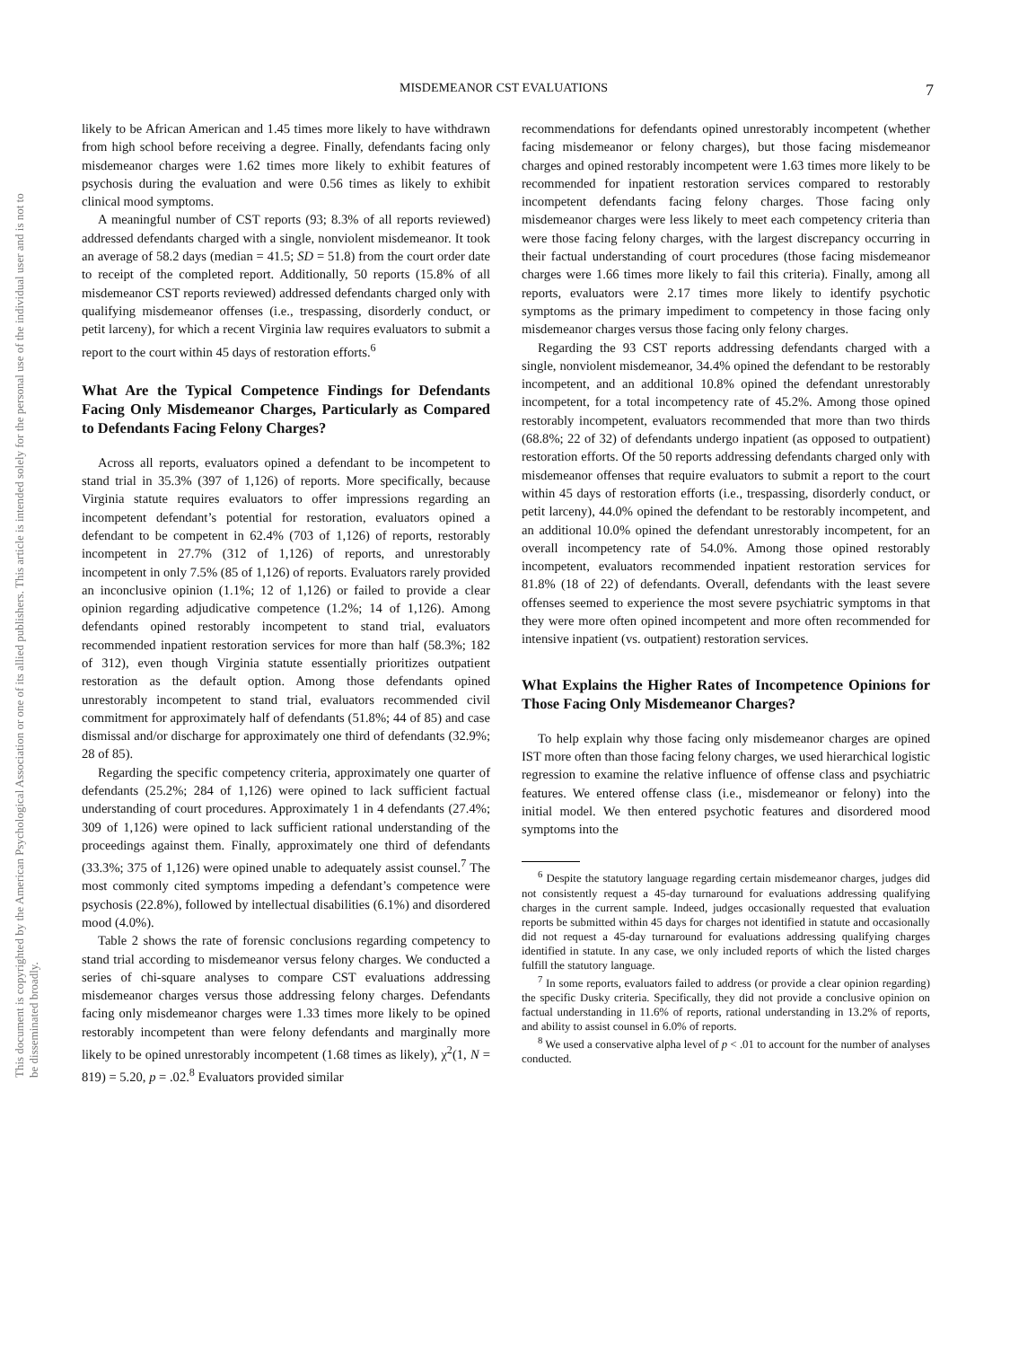This document is copyrighted by the American Psychological Association or one of its allied publishers. This article is intended solely for the personal use of the individual user and is not to be disseminated broadly.
MISDEMEANOR CST EVALUATIONS 7
likely to be African American and 1.45 times more likely to have withdrawn from high school before receiving a degree. Finally, defendants facing only misdemeanor charges were 1.62 times more likely to exhibit features of psychosis during the evaluation and were 0.56 times as likely to exhibit clinical mood symptoms.
A meaningful number of CST reports (93; 8.3% of all reports reviewed) addressed defendants charged with a single, nonviolent misdemeanor. It took an average of 58.2 days (median = 41.5; SD = 51.8) from the court order date to receipt of the completed report. Additionally, 50 reports (15.8% of all misdemeanor CST reports reviewed) addressed defendants charged only with qualifying misdemeanor offenses (i.e., trespassing, disorderly conduct, or petit larceny), for which a recent Virginia law requires evaluators to submit a report to the court within 45 days of restoration efforts.<sup>6</sup>
What Are the Typical Competence Findings for Defendants Facing Only Misdemeanor Charges, Particularly as Compared to Defendants Facing Felony Charges?
Across all reports, evaluators opined a defendant to be incompetent to stand trial in 35.3% (397 of 1,126) of reports. More specifically, because Virginia statute requires evaluators to offer impressions regarding an incompetent defendant’s potential for restoration, evaluators opined a defendant to be competent in 62.4% (703 of 1,126) of reports, restorably incompetent in 27.7% (312 of 1,126) of reports, and unrestorably incompetent in only 7.5% (85 of 1,126) of reports. Evaluators rarely provided an inconclusive opinion (1.1%; 12 of 1,126) or failed to provide a clear opinion regarding adjudicative competence (1.2%; 14 of 1,126). Among defendants opined restorably incompetent to stand trial, evaluators recommended inpatient restoration services for more than half (58.3%; 182 of 312), even though Virginia statute essentially prioritizes outpatient restoration as the default option. Among those defendants opined unrestorably incompetent to stand trial, evaluators recommended civil commitment for approximately half of defendants (51.8%; 44 of 85) and case dismissal and/or discharge for approximately one third of defendants (32.9%; 28 of 85).
Regarding the specific competency criteria, approximately one quarter of defendants (25.2%; 284 of 1,126) were opined to lack sufficient factual understanding of court procedures. Approximately 1 in 4 defendants (27.4%; 309 of 1,126) were opined to lack sufficient rational understanding of the proceedings against them. Finally, approximately one third of defendants (33.3%; 375 of 1,126) were opined unable to adequately assist counsel.<sup>7</sup> The most commonly cited symptoms impeding a defendant’s competence were psychosis (22.8%), followed by intellectual disabilities (6.1%) and disordered mood (4.0%).
Table 2 shows the rate of forensic conclusions regarding competency to stand trial according to misdemeanor versus felony charges. We conducted a series of chi-square analyses to compare CST evaluations addressing misdemeanor charges versus those addressing felony charges. Defendants facing only misdemeanor charges were 1.33 times more likely to be opined restorably incompetent than were felony defendants and marginally more likely to be opined unrestorably incompetent (1.68 times as likely), χ<sup>2</sup>(1, N = 819) = 5.20, p = .02.<sup>8</sup> Evaluators provided similar
recommendations for defendants opined unrestorably incompetent (whether facing misdemeanor or felony charges), but those facing misdemeanor charges and opined restorably incompetent were 1.63 times more likely to be recommended for inpatient restoration services compared to restorably incompetent defendants facing felony charges. Those facing only misdemeanor charges were less likely to meet each competency criteria than were those facing felony charges, with the largest discrepancy occurring in their factual understanding of court procedures (those facing misdemeanor charges were 1.66 times more likely to fail this criteria). Finally, among all reports, evaluators were 2.17 times more likely to identify psychotic symptoms as the primary impediment to competency in those facing only misdemeanor charges versus those facing only felony charges.
Regarding the 93 CST reports addressing defendants charged with a single, nonviolent misdemeanor, 34.4% opined the defendant to be restorably incompetent, and an additional 10.8% opined the defendant unrestorably incompetent, for a total incompetency rate of 45.2%. Among those opined restorably incompetent, evaluators recommended that more than two thirds (68.8%; 22 of 32) of defendants undergo inpatient (as opposed to outpatient) restoration efforts. Of the 50 reports addressing defendants charged only with misdemeanor offenses that require evaluators to submit a report to the court within 45 days of restoration efforts (i.e., trespassing, disorderly conduct, or petit larceny), 44.0% opined the defendant to be restorably incompetent, and an additional 10.0% opined the defendant unrestorably incompetent, for an overall incompetency rate of 54.0%. Among those opined restorably incompetent, evaluators recommended inpatient restoration services for 81.8% (18 of 22) of defendants. Overall, defendants with the least severe offenses seemed to experience the most severe psychiatric symptoms in that they were more often opined incompetent and more often recommended for intensive inpatient (vs. outpatient) restoration services.
What Explains the Higher Rates of Incompetence Opinions for Those Facing Only Misdemeanor Charges?
To help explain why those facing only misdemeanor charges are opined IST more often than those facing felony charges, we used hierarchical logistic regression to examine the relative influence of offense class and psychiatric features. We entered offense class (i.e., misdemeanor or felony) into the initial model. We then entered psychotic features and disordered mood symptoms into the
<sup>6</sup> Despite the statutory language regarding certain misdemeanor charges, judges did not consistently request a 45-day turnaround for evaluations addressing qualifying charges in the current sample. Indeed, judges occasionally requested that evaluation reports be submitted within 45 days for charges not identified in statute and occasionally did not request a 45-day turnaround for evaluations addressing qualifying charges identified in statute. In any case, we only included reports of which the listed charges fulfill the statutory language.
<sup>7</sup> In some reports, evaluators failed to address (or provide a clear opinion regarding) the specific Dusky criteria. Specifically, they did not provide a conclusive opinion on factual understanding in 11.6% of reports, rational understanding in 13.2% of reports, and ability to assist counsel in 6.0% of reports.
<sup>8</sup> We used a conservative alpha level of p < .01 to account for the number of analyses conducted.